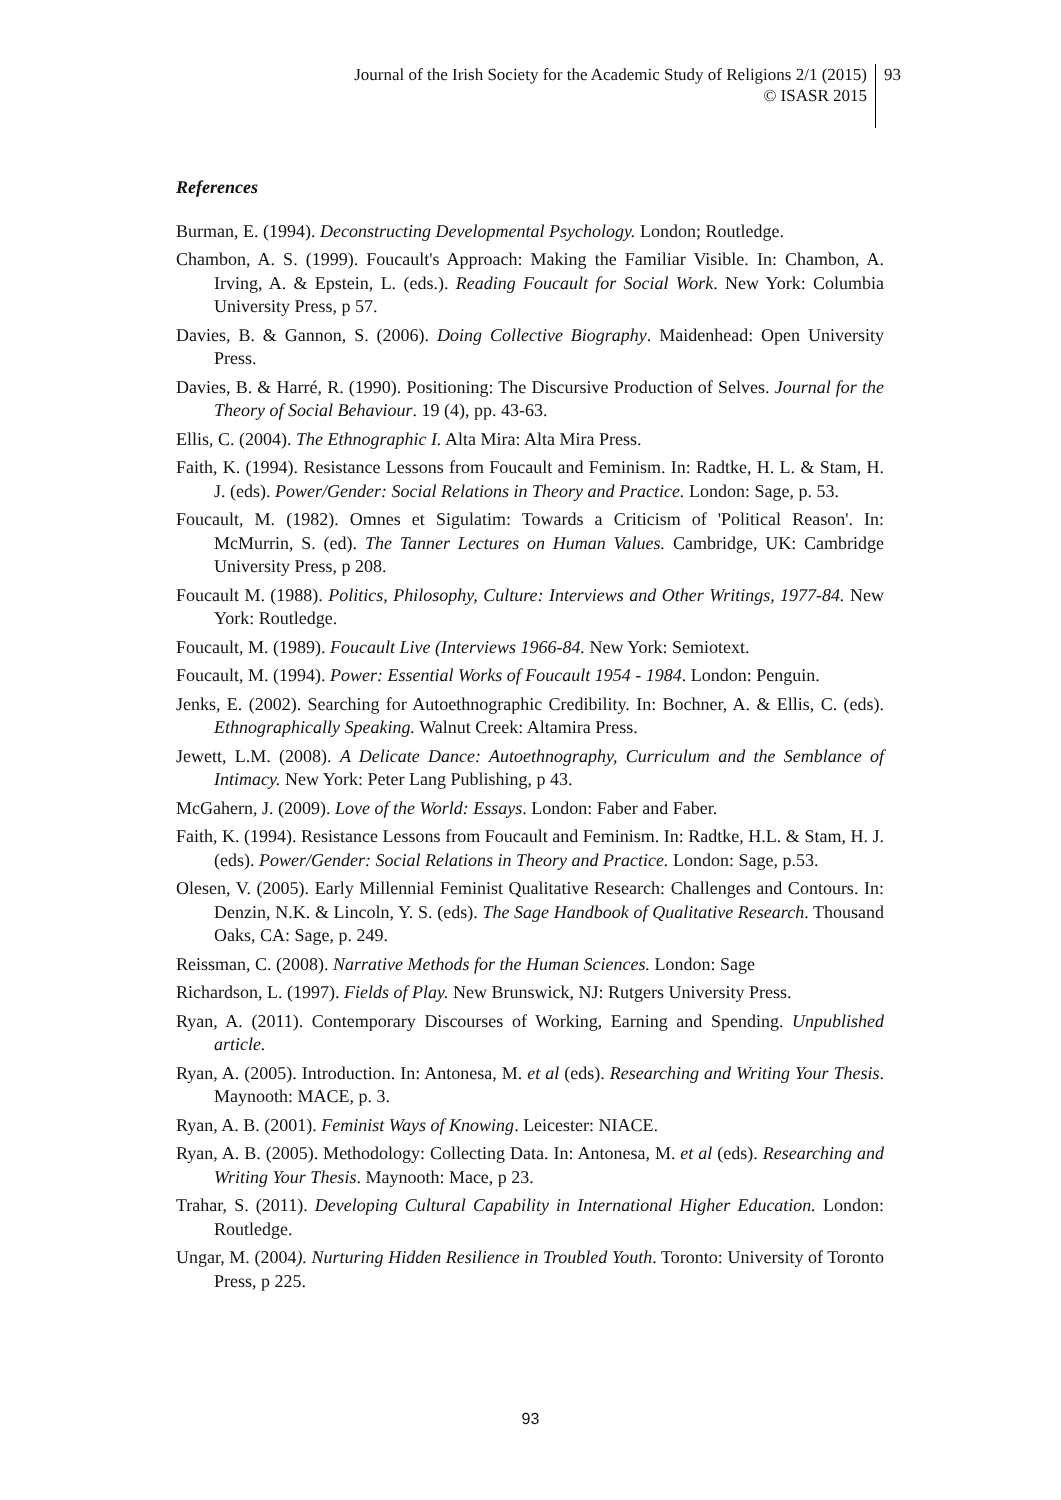Journal of the Irish Society for the Academic Study of Religions 2/1 (2015)
© ISASR 2015
93
References
Burman, E. (1994). Deconstructing Developmental Psychology. London; Routledge.
Chambon, A. S. (1999). Foucault's Approach: Making the Familiar Visible. In: Chambon, A. Irving, A. & Epstein, L. (eds.). Reading Foucault for Social Work. New York: Columbia University Press, p 57.
Davies, B. & Gannon, S. (2006). Doing Collective Biography. Maidenhead: Open University Press.
Davies, B. & Harré, R. (1990). Positioning: The Discursive Production of Selves. Journal for the Theory of Social Behaviour. 19 (4), pp. 43-63.
Ellis, C. (2004). The Ethnographic I. Alta Mira: Alta Mira Press.
Faith, K. (1994). Resistance Lessons from Foucault and Feminism. In: Radtke, H. L. & Stam, H. J. (eds). Power/Gender: Social Relations in Theory and Practice. London: Sage, p. 53.
Foucault, M. (1982). Omnes et Sigulatim: Towards a Criticism of 'Political Reason'. In: McMurrin, S. (ed). The Tanner Lectures on Human Values. Cambridge, UK: Cambridge University Press, p 208.
Foucault M. (1988). Politics, Philosophy, Culture: Interviews and Other Writings, 1977-84. New York: Routledge.
Foucault, M. (1989). Foucault Live (Interviews 1966-84. New York: Semiotext.
Foucault, M. (1994). Power: Essential Works of Foucault 1954 - 1984. London: Penguin.
Jenks, E. (2002). Searching for Autoethnographic Credibility. In: Bochner, A. & Ellis, C. (eds). Ethnographically Speaking. Walnut Creek: Altamira Press.
Jewett, L.M. (2008). A Delicate Dance: Autoethnography, Curriculum and the Semblance of Intimacy. New York: Peter Lang Publishing, p 43.
McGahern, J. (2009). Love of the World: Essays. London: Faber and Faber.
Faith, K. (1994). Resistance Lessons from Foucault and Feminism. In: Radtke, H.L. & Stam, H. J. (eds). Power/Gender: Social Relations in Theory and Practice. London: Sage, p.53.
Olesen, V. (2005). Early Millennial Feminist Qualitative Research: Challenges and Contours. In: Denzin, N.K. & Lincoln, Y. S. (eds). The Sage Handbook of Qualitative Research. Thousand Oaks, CA: Sage, p. 249.
Reissman, C. (2008). Narrative Methods for the Human Sciences. London: Sage
Richardson, L. (1997). Fields of Play. New Brunswick, NJ: Rutgers University Press.
Ryan, A. (2011). Contemporary Discourses of Working, Earning and Spending. Unpublished article.
Ryan, A. (2005). Introduction. In: Antonesa, M. et al (eds). Researching and Writing Your Thesis. Maynooth: MACE, p. 3.
Ryan, A. B. (2001). Feminist Ways of Knowing. Leicester: NIACE.
Ryan, A. B. (2005). Methodology: Collecting Data. In: Antonesa, M. et al (eds). Researching and Writing Your Thesis. Maynooth: Mace, p 23.
Trahar, S. (2011). Developing Cultural Capability in International Higher Education. London: Routledge.
Ungar, M. (2004). Nurturing Hidden Resilience in Troubled Youth. Toronto: University of Toronto Press, p 225.
93